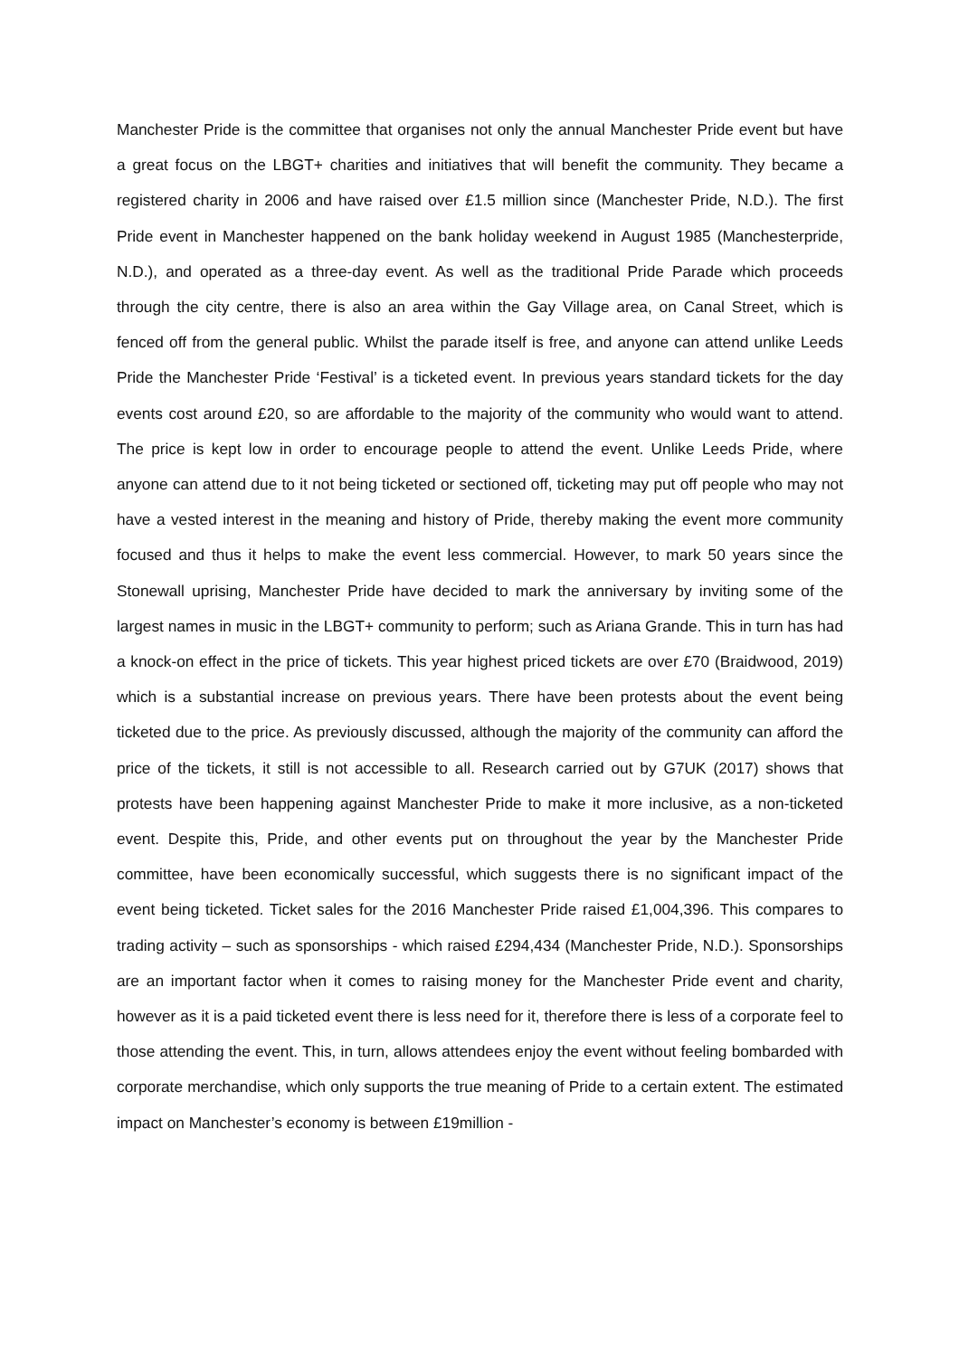Manchester Pride is the committee that organises not only the annual Manchester Pride event but have a great focus on the LBGT+ charities and initiatives that will benefit the community. They became a registered charity in 2006 and have raised over £1.5 million since (Manchester Pride, N.D.). The first Pride event in Manchester happened on the bank holiday weekend in August 1985 (Manchesterpride, N.D.), and operated as a three-day event. As well as the traditional Pride Parade which proceeds through the city centre, there is also an area within the Gay Village area, on Canal Street, which is fenced off from the general public. Whilst the parade itself is free, and anyone can attend unlike Leeds Pride the Manchester Pride ‘Festival’ is a ticketed event. In previous years standard tickets for the day events cost around £20, so are affordable to the majority of the community who would want to attend. The price is kept low in order to encourage people to attend the event. Unlike Leeds Pride, where anyone can attend due to it not being ticketed or sectioned off, ticketing may put off people who may not have a vested interest in the meaning and history of Pride, thereby making the event more community focused and thus it helps to make the event less commercial. However, to mark 50 years since the Stonewall uprising, Manchester Pride have decided to mark the anniversary by inviting some of the largest names in music in the LBGT+ community to perform; such as Ariana Grande. This in turn has had a knock-on effect in the price of tickets. This year highest priced tickets are over £70 (Braidwood, 2019) which is a substantial increase on previous years. There have been protests about the event being ticketed due to the price. As previously discussed, although the majority of the community can afford the price of the tickets, it still is not accessible to all. Research carried out by G7UK (2017) shows that protests have been happening against Manchester Pride to make it more inclusive, as a non-ticketed event. Despite this, Pride, and other events put on throughout the year by the Manchester Pride committee, have been economically successful, which suggests there is no significant impact of the event being ticketed. Ticket sales for the 2016 Manchester Pride raised £1,004,396. This compares to trading activity – such as sponsorships - which raised £294,434 (Manchester Pride, N.D.). Sponsorships are an important factor when it comes to raising money for the Manchester Pride event and charity, however as it is a paid ticketed event there is less need for it, therefore there is less of a corporate feel to those attending the event. This, in turn, allows attendees enjoy the event without feeling bombarded with corporate merchandise, which only supports the true meaning of Pride to a certain extent. The estimated impact on Manchester’s economy is between £19million -